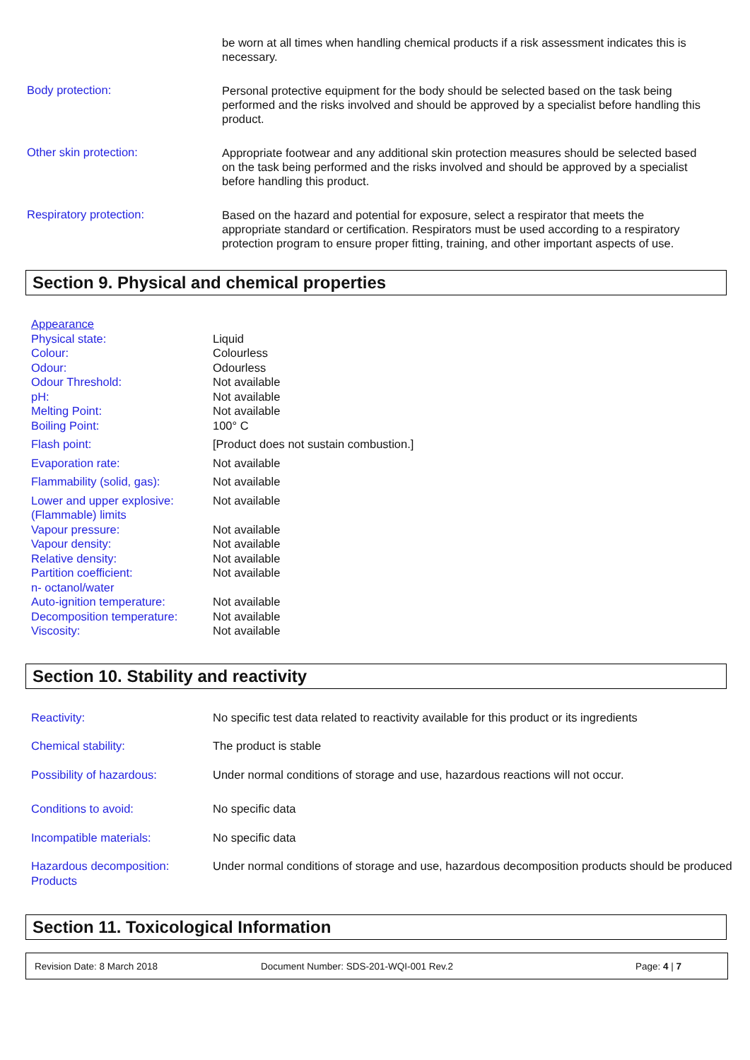be worn at all times when handling chemical products if a risk assessment indicates this is necessary.
Body protection:
Personal protective equipment for the body should be selected based on the task being performed and the risks involved and should be approved by a specialist before handling this product.
Other skin protection:
Appropriate footwear and any additional skin protection measures should be selected based on the task being performed and the risks involved and should be approved by a specialist before handling this product.
Respiratory protection:
Based on the hazard and potential for exposure, select a respirator that meets the appropriate standard or certification. Respirators must be used according to a respiratory protection program to ensure proper fitting, training, and other important aspects of use.
Section 9. Physical and chemical properties
| Appearance | |
| Physical state: | Liquid |
| Colour: | Colourless |
| Odour: | Odourless |
| Odour Threshold: | Not available |
| pH: | Not available |
| Melting Point: | Not available |
| Boiling Point: | 100° C |
| Flash point: | [Product does not sustain combustion.] |
| Evaporation rate: | Not available |
| Flammability (solid, gas): | Not available |
| Lower and upper explosive: (Flammable) limits | Not available |
| Vapour pressure: | Not available |
| Vapour density: | Not available |
| Relative density: | Not available |
| Partition coefficient: n- octanol/water | Not available |
| Auto-ignition temperature: | Not available |
| Decomposition temperature: | Not available |
| Viscosity: | Not available |
Section 10. Stability and reactivity
| Reactivity: | No specific test data related to reactivity available for this product or its ingredients |
| Chemical stability: | The product is stable |
| Possibility of hazardous: | Under normal conditions of storage and use, hazardous reactions will not occur. |
| Conditions to avoid: | No specific data |
| Incompatible materials: | No specific data |
| Hazardous decomposition: Products | Under normal conditions of storage and use, hazardous decomposition products should be produced |
Section 11. Toxicological Information
Revision Date: 8 March 2018 Document Number: SDS-201-WQI-001 Rev.2 Page: 4 | 7